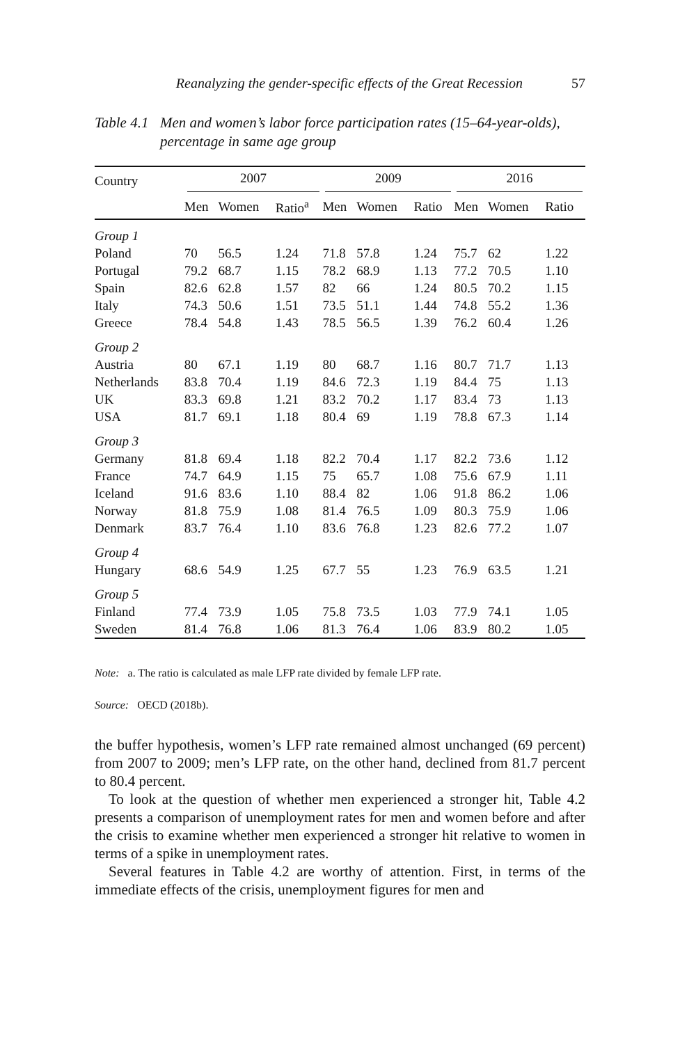Reanalyzing the gender-specific effects of the Great Recession 57
Table 4.1 Men and women’s labor force participation rates (15–64-year-olds), percentage in same age group
| Country | 2007 | | | 2009 | | | 2016 | | |
| --- | --- | --- | --- | --- | --- | --- | --- | --- | --- |
| | Men | Women | Ratio<sup>a</sup> | Men | Women | Ratio | Men | Women | Ratio |
| Group 1 | | | | | | | | | |
| Poland | 70 | 56.5 | 1.24 | 71.8 | 57.8 | 1.24 | 75.7 | 62 | 1.22 |
| Portugal | 79.2 | 68.7 | 1.15 | 78.2 | 68.9 | 1.13 | 77.2 | 70.5 | 1.10 |
| Spain | 82.6 | 62.8 | 1.57 | 82 | 66 | 1.24 | 80.5 | 70.2 | 1.15 |
| Italy | 74.3 | 50.6 | 1.51 | 73.5 | 51.1 | 1.44 | 74.8 | 55.2 | 1.36 |
| Greece | 78.4 | 54.8 | 1.43 | 78.5 | 56.5 | 1.39 | 76.2 | 60.4 | 1.26 |
| Group 2 | | | | | | | | | |
| Austria | 80 | 67.1 | 1.19 | 80 | 68.7 | 1.16 | 80.7 | 71.7 | 1.13 |
| Netherlands | 83.8 | 70.4 | 1.19 | 84.6 | 72.3 | 1.19 | 84.4 | 75 | 1.13 |
| UK | 83.3 | 69.8 | 1.21 | 83.2 | 70.2 | 1.17 | 83.4 | 73 | 1.13 |
| USA | 81.7 | 69.1 | 1.18 | 80.4 | 69 | 1.19 | 78.8 | 67.3 | 1.14 |
| Group 3 | | | | | | | | | |
| Germany | 81.8 | 69.4 | 1.18 | 82.2 | 70.4 | 1.17 | 82.2 | 73.6 | 1.12 |
| France | 74.7 | 64.9 | 1.15 | 75 | 65.7 | 1.08 | 75.6 | 67.9 | 1.11 |
| Iceland | 91.6 | 83.6 | 1.10 | 88.4 | 82 | 1.06 | 91.8 | 86.2 | 1.06 |
| Norway | 81.8 | 75.9 | 1.08 | 81.4 | 76.5 | 1.09 | 80.3 | 75.9 | 1.06 |
| Denmark | 83.7 | 76.4 | 1.10 | 83.6 | 76.8 | 1.23 | 82.6 | 77.2 | 1.07 |
| Group 4 | | | | | | | | | |
| Hungary | 68.6 | 54.9 | 1.25 | 67.7 | 55 | 1.23 | 76.9 | 63.5 | 1.21 |
| Group 5 | | | | | | | | | |
| Finland | 77.4 | 73.9 | 1.05 | 75.8 | 73.5 | 1.03 | 77.9 | 74.1 | 1.05 |
| Sweden | 81.4 | 76.8 | 1.06 | 81.3 | 76.4 | 1.06 | 83.9 | 80.2 | 1.05 |
Note: a. The ratio is calculated as male LFP rate divided by female LFP rate.
Source: OECD (2018b).
the buffer hypothesis, women’s LFP rate remained almost unchanged (69 percent) from 2007 to 2009; men’s LFP rate, on the other hand, declined from 81.7 percent to 80.4 percent.
To look at the question of whether men experienced a stronger hit, Table 4.2 presents a comparison of unemployment rates for men and women before and after the crisis to examine whether men experienced a stronger hit relative to women in terms of a spike in unemployment rates.
Several features in Table 4.2 are worthy of attention. First, in terms of the immediate effects of the crisis, unemployment figures for men and